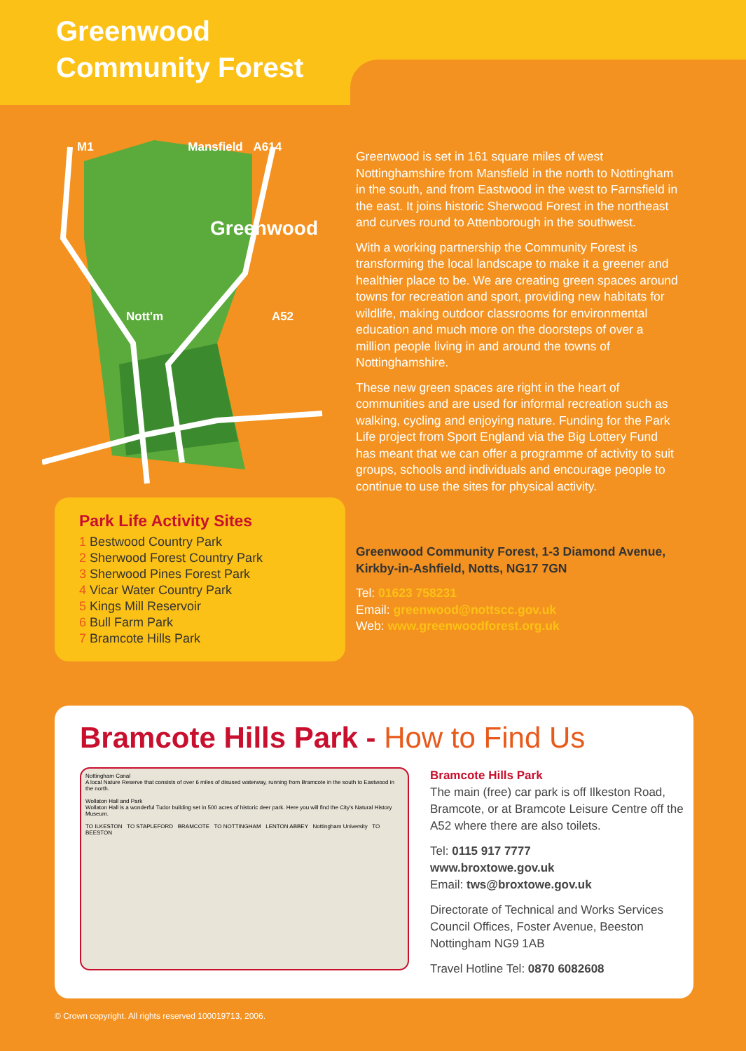Greenwood
Community Forest
M1 Mansfield A614
Greenwood
Nott'm A52
Park Life Activity Sites
1 Bestwood Country Park
2 Sherwood Forest Country Park
3 Sherwood Pines Forest Park
4 Vicar Water Country Park
5 Kings Mill Reservoir
6 Bull Farm Park
7 Bramcote Hills Park
Greenwood is set in 161 square miles of west Nottinghamshire from Mansfield in the north to Nottingham in the south, and from Eastwood in the west to Farnsfield in the east. It joins historic Sherwood Forest in the northeast and curves round to Attenborough in the southwest.
With a working partnership the Community Forest is transforming the local landscape to make it a greener and healthier place to be. We are creating green spaces around towns for recreation and sport, providing new habitats for wildlife, making outdoor classrooms for environmental education and much more on the doorsteps of over a million people living in and around the towns of Nottinghamshire.
These new green spaces are right in the heart of communities and are used for informal recreation such as walking, cycling and enjoying nature. Funding for the Park Life project from Sport England via the Big Lottery Fund has meant that we can offer a programme of activity to suit groups, schools and individuals and encourage people to continue to use the sites for physical activity.
Greenwood Community Forest, 1-3 Diamond Avenue, Kirkby-in-Ashfield, Notts, NG17 7GN
Tel: 01623 758231
Email: greenwood@nottscc.gov.uk
Web: www.greenwoodforest.org.uk
Bramcote Hills Park - How to Find Us
Nottingham Canal
A local Nature Reserve that consists of over 6 miles of disused waterway, running from Bramcote in the south to Eastwood in the north.
Wollaton Hall and Park
Wollaton Hall is a wonderful Tudor building set in 500 acres of historic deer park. Here you will find the City's Natural History Museum.
TO ILKESTON TO STAPLEFORD BRAMCOTE TO NOTTINGHAM LENTON ABBEY Nottingham University TO BEESTON
Bramcote Hills Park
The main (free) car park is off Ilkeston Road, Bramcote, or at Bramcote Leisure Centre off the A52 where there are also toilets.
Tel: 0115 917 7777
www.broxtowe.gov.uk
Email: tws@broxtowe.gov.uk
Directorate of Technical and Works Services
Council Offices, Foster Avenue, Beeston
Nottingham NG9 1AB
Travel Hotline Tel: 0870 6082608
© Crown copyright. All rights reserved 100019713, 2006.